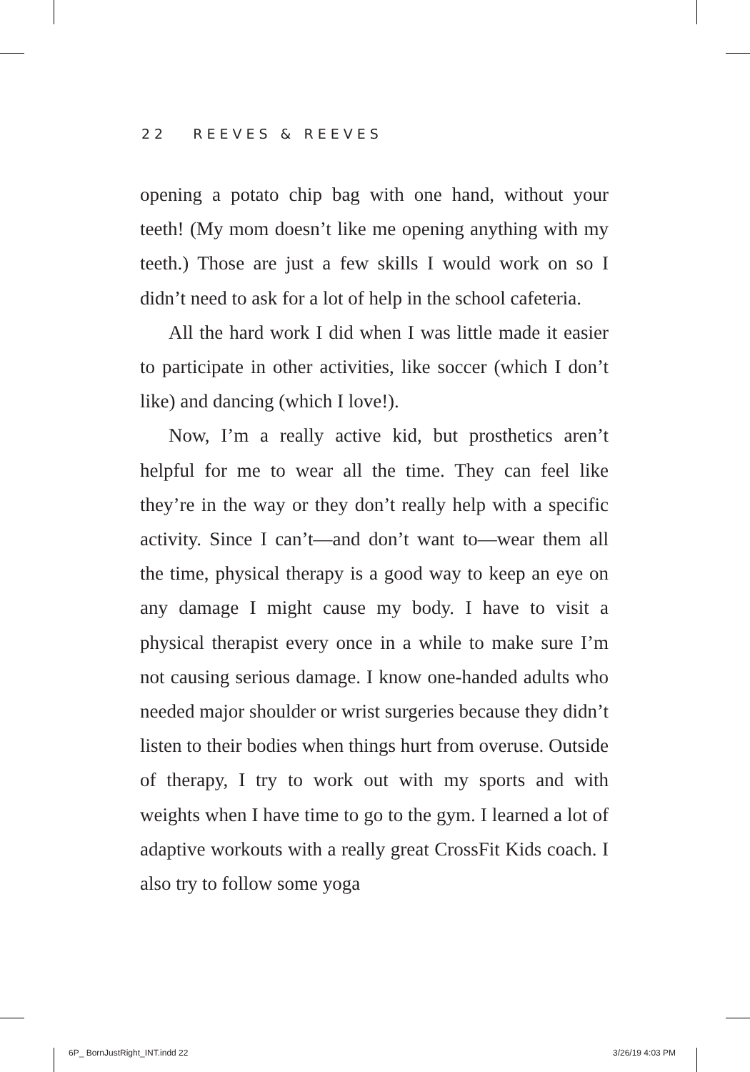22 REEVES & REEVES
opening a potato chip bag with one hand, without your teeth! (My mom doesn’t like me opening anything with my teeth.) Those are just a few skills I would work on so I didn’t need to ask for a lot of help in the school cafeteria.
All the hard work I did when I was little made it easier to participate in other activities, like soccer (which I don’t like) and dancing (which I love!).
Now, I’m a really active kid, but prosthetics aren’t helpful for me to wear all the time. They can feel like they’re in the way or they don’t really help with a specific activity. Since I can’t—and don’t want to—wear them all the time, physical therapy is a good way to keep an eye on any damage I might cause my body. I have to visit a physical therapist every once in a while to make sure I’m not causing serious damage. I know one-handed adults who needed major shoulder or wrist surgeries because they didn’t listen to their bodies when things hurt from overuse. Outside of therapy, I try to work out with my sports and with weights when I have time to go to the gym. I learned a lot of adaptive workouts with a really great CrossFit Kids coach. I also try to follow some yoga
6P_ BornJustRight_INT.indd 22 3/26/19 4:03 PM